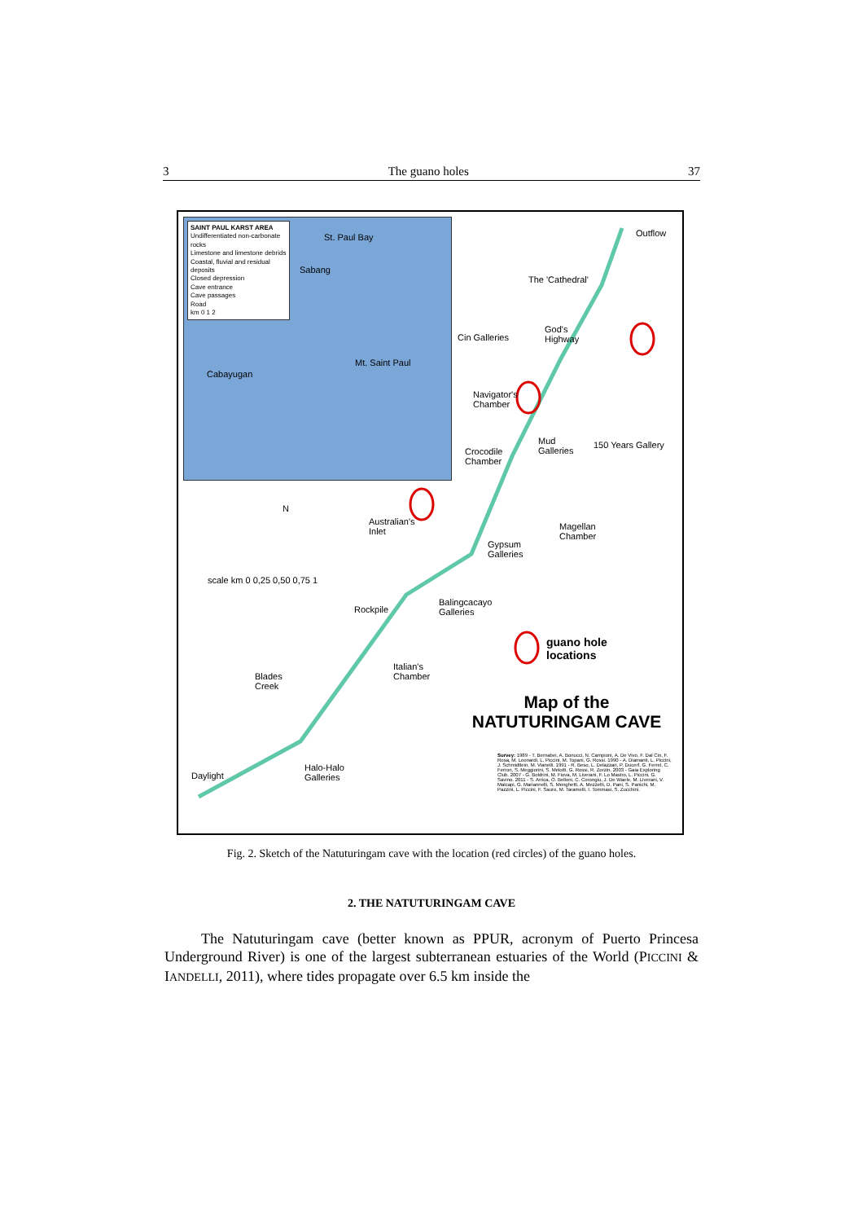3 The guano holes 37
SAINT PAUL KARST AREA
Undifferentiated non-carbonate rocks
Limestone and limestone debrids
Coastal, fluvial and residual deposits
Closed depression
Cave entrance
Cave passages
Road
km 0 1 2
St. Paul Bay
Sabang
Cabayugan
Mt. Saint Paul
Outflow
The 'Cathedral'
Cin Galleries
God's
Highway
Navigator's
Chamber
Mud
Galleries
150 Years Gallery
Crocodile
Chamber
N
Australian's
Inlet
Magellan
Chamber
Gypsum
Galleries
scale km 0 0,25 0,50 0,75 1
Balingcacayo
Galleries Rockpile
guano hole
locations
Italian's
Chamber Blades
Creek
Map of the
NATUTURINGAM CAVE
Halo-Halo
Galleries Daylight
Survey: 1989 - T. Bernabei, A. Bonucci, N. Campioni, A. De Vivo, F. Dal Cin, F. Rosa, M. Leonardi, L. Piccini, M. Topani, G. Rossi. 1990 - A. Diamanti, L. Piccini, J. Schmidtlein, M. Vianelli. 1991 - R. Beso, L. Delazzari, P. Ducerf, G. Ferrel, C. Ferron, S. Meggiorini, S. Melotti, G. Rossi, R. Zorzin. 2003 - Gaia Exploring Club. 2007 - G. Boldrini, M. Fiova, M. Liverani, F. Lo Mastro, L. Piccini, G. Savino. 2011 - S. Arrica, O. Belloni, C. Corongiu, J. De Waele, M. Liverani, V. Malcapi, G. Mariannelli, S. Menghetti, A. Mezzetti, D. Pani, S. Panichi, M. Pazzini, L. Piccini, F. Sauro, M. Taramelli, I. Tommasi, S. Zucchini.
Fig. 2. Sketch of the Natuturingam cave with the location (red circles) of the guano holes.
2. THE NATUTURINGAM CAVE
The Natuturingam cave (better known as PPUR, acronym of Puerto Princesa Underground River) is one of the largest subterranean estuaries of the World (PICCINI & IANDELLI, 2011), where tides propagate over 6.5 km inside the